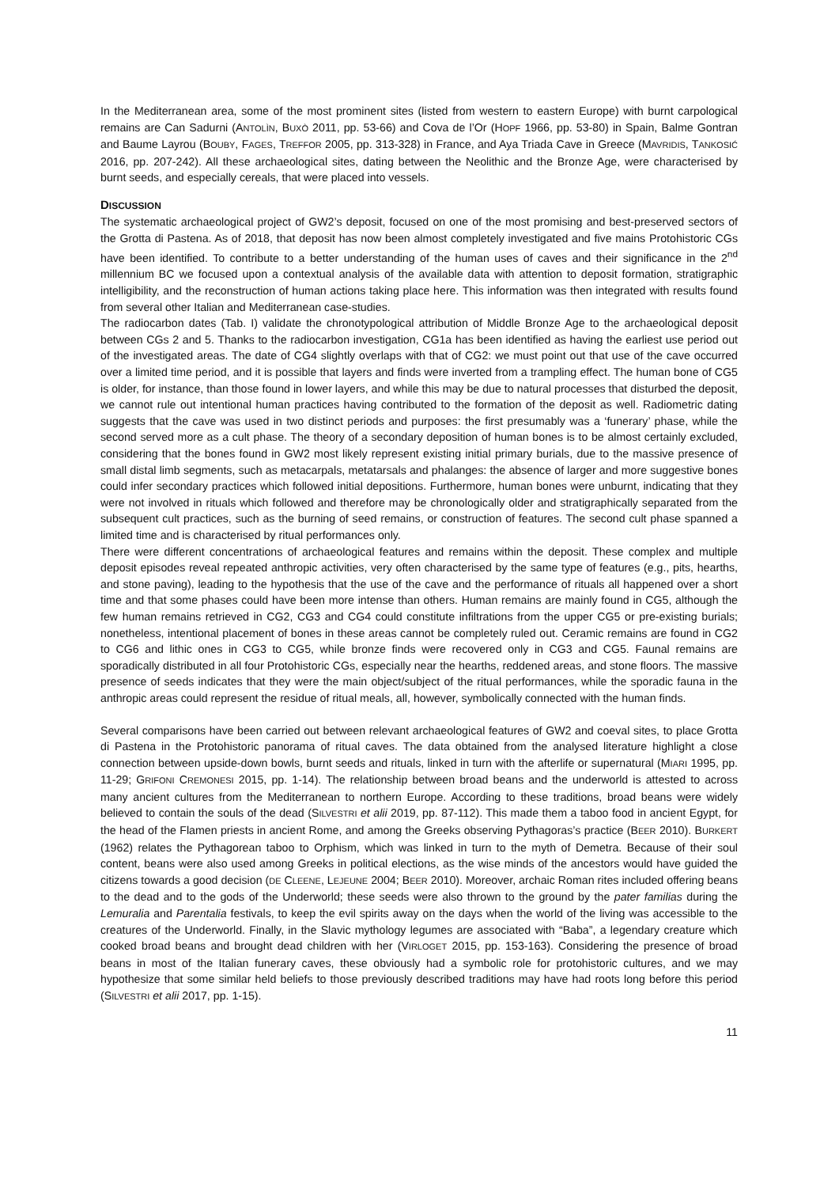In the Mediterranean area, some of the most prominent sites (listed from western to eastern Europe) with burnt carpological remains are Can Sadurni (ANTOLÌN, BUXÒ 2011, pp. 53-66) and Cova de l’Or (HOPF 1966, pp. 53-80) in Spain, Balme Gontran and Baume Layrou (BOUBY, FAGES, TREFFOR 2005, pp. 313-328) in France, and Aya Triada Cave in Greece (MAVRIDIS, TANKOSIĆ 2016, pp. 207-242). All these archaeological sites, dating between the Neolithic and the Bronze Age, were characterised by burnt seeds, and especially cereals, that were placed into vessels.
DISCUSSION
The systematic archaeological project of GW2’s deposit, focused on one of the most promising and best-preserved sectors of the Grotta di Pastena. As of 2018, that deposit has now been almost completely investigated and five mains Protohistoric CGs have been identified. To contribute to a better understanding of the human uses of caves and their significance in the 2<sup>nd</sup> millennium BC we focused upon a contextual analysis of the available data with attention to deposit formation, stratigraphic intelligibility, and the reconstruction of human actions taking place here. This information was then integrated with results found from several other Italian and Mediterranean case-studies.
The radiocarbon dates (Tab. I) validate the chronotypological attribution of Middle Bronze Age to the archaeological deposit between CGs 2 and 5. Thanks to the radiocarbon investigation, CG1a has been identified as having the earliest use period out of the investigated areas. The date of CG4 slightly overlaps with that of CG2: we must point out that use of the cave occurred over a limited time period, and it is possible that layers and finds were inverted from a trampling effect. The human bone of CG5 is older, for instance, than those found in lower layers, and while this may be due to natural processes that disturbed the deposit, we cannot rule out intentional human practices having contributed to the formation of the deposit as well. Radiometric dating suggests that the cave was used in two distinct periods and purposes: the first presumably was a ‘funerary’ phase, while the second served more as a cult phase. The theory of a secondary deposition of human bones is to be almost certainly excluded, considering that the bones found in GW2 most likely represent existing initial primary burials, due to the massive presence of small distal limb segments, such as metacarpals, metatarsals and phalanges: the absence of larger and more suggestive bones could infer secondary practices which followed initial depositions. Furthermore, human bones were unburnt, indicating that they were not involved in rituals which followed and therefore may be chronologically older and stratigraphically separated from the subsequent cult practices, such as the burning of seed remains, or construction of features. The second cult phase spanned a limited time and is characterised by ritual performances only.
There were different concentrations of archaeological features and remains within the deposit. These complex and multiple deposit episodes reveal repeated anthropic activities, very often characterised by the same type of features (e.g., pits, hearths, and stone paving), leading to the hypothesis that the use of the cave and the performance of rituals all happened over a short time and that some phases could have been more intense than others. Human remains are mainly found in CG5, although the few human remains retrieved in CG2, CG3 and CG4 could constitute infiltrations from the upper CG5 or pre-existing burials; nonetheless, intentional placement of bones in these areas cannot be completely ruled out. Ceramic remains are found in CG2 to CG6 and lithic ones in CG3 to CG5, while bronze finds were recovered only in CG3 and CG5. Faunal remains are sporadically distributed in all four Protohistoric CGs, especially near the hearths, reddened areas, and stone floors. The massive presence of seeds indicates that they were the main object/subject of the ritual performances, while the sporadic fauna in the anthropic areas could represent the residue of ritual meals, all, however, symbolically connected with the human finds.
Several comparisons have been carried out between relevant archaeological features of GW2 and coeval sites, to place Grotta di Pastena in the Protohistoric panorama of ritual caves. The data obtained from the analysed literature highlight a close connection between upside-down bowls, burnt seeds and rituals, linked in turn with the afterlife or supernatural (MIARI 1995, pp. 11-29; GRIFONI CREMONESI 2015, pp. 1-14). The relationship between broad beans and the underworld is attested to across many ancient cultures from the Mediterranean to northern Europe. According to these traditions, broad beans were widely believed to contain the souls of the dead (SILVESTRI et alii 2019, pp. 87-112). This made them a taboo food in ancient Egypt, for the head of the Flamen priests in ancient Rome, and among the Greeks observing Pythagoras’s practice (BEER 2010). BURKERT (1962) relates the Pythagorean taboo to Orphism, which was linked in turn to the myth of Demetra. Because of their soul content, beans were also used among Greeks in political elections, as the wise minds of the ancestors would have guided the citizens towards a good decision (DE CLEENE, LEJEUNE 2004; BEER 2010). Moreover, archaic Roman rites included offering beans to the dead and to the gods of the Underworld; these seeds were also thrown to the ground by the pater familias during the Lemuralia and Parentalia festivals, to keep the evil spirits away on the days when the world of the living was accessible to the creatures of the Underworld. Finally, in the Slavic mythology legumes are associated with “Baba”, a legendary creature which cooked broad beans and brought dead children with her (VIRLOGET 2015, pp. 153-163). Considering the presence of broad beans in most of the Italian funerary caves, these obviously had a symbolic role for protohistoric cultures, and we may hypothesize that some similar held beliefs to those previously described traditions may have had roots long before this period (SILVESTRI et alii 2017, pp. 1-15).
11